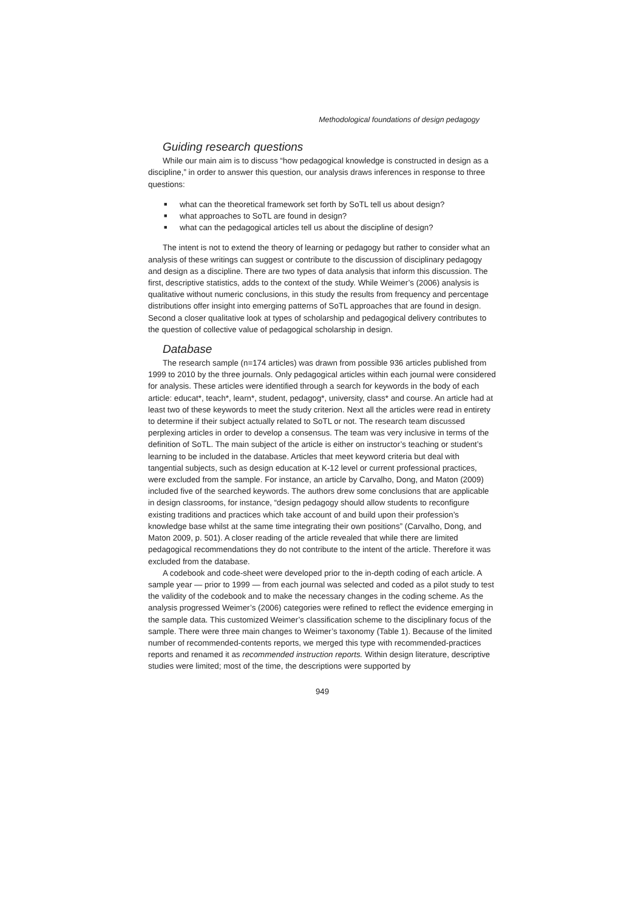Methodological foundations of design pedagogy
Guiding research questions
While our main aim is to discuss “how pedagogical knowledge is constructed in design as a discipline,” in order to answer this question, our analysis draws inferences in response to three questions:
■ what can the theoretical framework set forth by SoTL tell us about design?
■ what approaches to SoTL are found in design?
■ what can the pedagogical articles tell us about the discipline of design?
The intent is not to extend the theory of learning or pedagogy but rather to consider what an analysis of these writings can suggest or contribute to the discussion of disciplinary pedagogy and design as a discipline. There are two types of data analysis that inform this discussion. The first, descriptive statistics, adds to the context of the study. While Weimer’s (2006) analysis is qualitative without numeric conclusions, in this study the results from frequency and percentage distributions offer insight into emerging patterns of SoTL approaches that are found in design. Second a closer qualitative look at types of scholarship and pedagogical delivery contributes to the question of collective value of pedagogical scholarship in design.
Database
The research sample (n=174 articles) was drawn from possible 936 articles published from 1999 to 2010 by the three journals. Only pedagogical articles within each journal were considered for analysis. These articles were identified through a search for keywords in the body of each article: educat*, teach*, learn*, student, pedagog*, university, class* and course. An article had at least two of these keywords to meet the study criterion. Next all the articles were read in entirety to determine if their subject actually related to SoTL or not. The research team discussed perplexing articles in order to develop a consensus. The team was very inclusive in terms of the definition of SoTL. The main subject of the article is either on instructor’s teaching or student’s learning to be included in the database. Articles that meet keyword criteria but deal with tangential subjects, such as design education at K-12 level or current professional practices, were excluded from the sample. For instance, an article by Carvalho, Dong, and Maton (2009) included five of the searched keywords. The authors drew some conclusions that are applicable in design classrooms, for instance, “design pedagogy should allow students to reconfigure existing traditions and practices which take account of and build upon their profession’s knowledge base whilst at the same time integrating their own positions” (Carvalho, Dong, and Maton 2009, p. 501). A closer reading of the article revealed that while there are limited pedagogical recommendations they do not contribute to the intent of the article. Therefore it was excluded from the database.
A codebook and code-sheet were developed prior to the in-depth coding of each article. A sample year — prior to 1999 — from each journal was selected and coded as a pilot study to test the validity of the codebook and to make the necessary changes in the coding scheme. As the analysis progressed Weimer’s (2006) categories were refined to reflect the evidence emerging in the sample data. This customized Weimer’s classification scheme to the disciplinary focus of the sample. There were three main changes to Weimer’s taxonomy (Table 1). Because of the limited number of recommended-contents reports, we merged this type with recommended-practices reports and renamed it as recommended instruction reports. Within design literature, descriptive studies were limited; most of the time, the descriptions were supported by
949